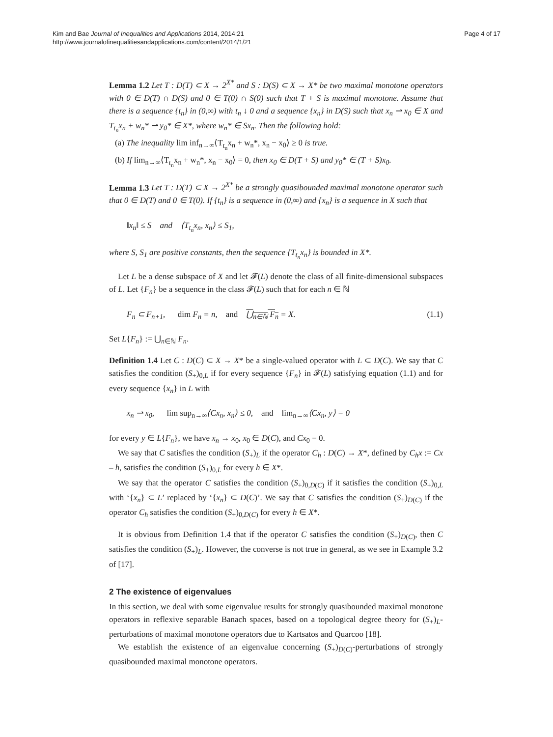Kim and Bae Journal of Inequalities and Applications 2014, 2014:21
http://www.journalofinequalitiesandapplications.com/content/2014/1/21
Page 4 of 17
Lemma 1.2 Let T : D(T) ⊂ X → 2<sup>X*</sup> and S : D(S) ⊂ X → X* be two maximal monotone operators with 0 ∈ D(T) ∩ D(S) and 0 ∈ T(0) ∩ S(0) such that T + S is maximal monotone. Assume that there is a sequence {t<sub>n</sub>} in (0,∞) with t<sub>n</sub> ↓ 0 and a sequence {x<sub>n</sub>} in D(S) such that x<sub>n</sub> ⇀ x<sub>0</sub> ∈ X and T<sub>t<sub>n</sub></sub>x<sub>n</sub> + w<sub>n</sub>* ⇀ y<sub>0</sub>* ∈ X*, where w<sub>n</sub>* ∈ Sx<sub>n</sub>. Then the following hold:
(a) The inequality lim inf<sub>n→∞</sub>⟨T<sub>t<sub>n</sub></sub>x<sub>n</sub> + w<sub>n</sub>*, x<sub>n</sub> − x<sub>0</sub>⟩ ≥ 0 is true.
(b) If lim<sub>n→∞</sub>⟨T<sub>t<sub>n</sub></sub>x<sub>n</sub> + w<sub>n</sub>*, x<sub>n</sub> − x<sub>0</sub>⟩ = 0, then x<sub>0</sub> ∈ D(T + S) and y<sub>0</sub>* ∈ (T + S)x<sub>0</sub>.
Lemma 1.3 Let T : D(T) ⊂ X → 2<sup>X*</sup> be a strongly quasibounded maximal monotone operator such that 0 ∈ D(T) and 0 ∈ T(0). If {t<sub>n</sub>} is a sequence in (0,∞) and {x<sub>n</sub>} is a sequence in X such that
‖x<sub>n</sub>‖ ≤ S and ⟨T<sub>t<sub>n</sub></sub>x<sub>n</sub>, x<sub>n</sub>⟩ ≤ S<sub>1</sub>,
where S, S<sub>1</sub> are positive constants, then the sequence {T<sub>t<sub>n</sub></sub>x<sub>n</sub>} is bounded in X*.
Let L be a dense subspace of X and let 𝓕(L) denote the class of all finite-dimensional subspaces of L. Let {F<sub>n</sub>} be a sequence in the class 𝓕(L) such that for each n ∈ ℕ
F<sub>n</sub> ⊂ F<sub>n+1</sub>, dim F<sub>n</sub> = n, and ⋃<sub>n∈ℕ</sub> F<sub>n</sub> = X. (1.1)
Set L{F<sub>n</sub>} := ⋃<sub>n∈ℕ</sub> F<sub>n</sub>.
Definition 1.4 Let C : D(C) ⊂ X → X* be a single-valued operator with L ⊂ D(C). We say that C satisfies the condition (S<sub>+</sub>)<sub>0,L</sub> if for every sequence {F<sub>n</sub>} in 𝓕(L) satisfying equation (1.1) and for every sequence {x<sub>n</sub>} in L with
x<sub>n</sub> ⇀ x<sub>0</sub>, lim sup<sub>n→∞</sub>⟨Cx<sub>n</sub>, x<sub>n</sub>⟩ ≤ 0, and lim<sub>n→∞</sub>⟨Cx<sub>n</sub>, y⟩ = 0
for every y ∈ L{F<sub>n</sub>}, we have x<sub>n</sub> → x<sub>0</sub>, x<sub>0</sub> ∈ D(C), and Cx<sub>0</sub> = 0.
We say that C satisfies the condition (S<sub>+</sub>)<sub>L</sub> if the operator C<sub>h</sub> : D(C) → X*, defined by C<sub>h</sub>x := Cx – h, satisfies the condition (S<sub>+</sub>)<sub>0,L</sub> for every h ∈ X*.
We say that the operator C satisfies the condition (S<sub>+</sub>)<sub>0,D(C)</sub> if it satisfies the condition (S<sub>+</sub>)<sub>0,L</sub> with ‘{x<sub>n</sub>} ⊂ L’ replaced by ‘{x<sub>n</sub>} ⊂ D(C)’. We say that C satisfies the condition (S<sub>+</sub>)<sub>D(C)</sub> if the operator C<sub>h</sub> satisfies the condition (S<sub>+</sub>)<sub>0,D(C)</sub> for every h ∈ X*.
It is obvious from Definition 1.4 that if the operator C satisfies the condition (S<sub>+</sub>)<sub>D(C)</sub>, then C satisfies the condition (S<sub>+</sub>)<sub>L</sub>. However, the converse is not true in general, as we see in Example 3.2 of [17].
2 The existence of eigenvalues
In this section, we deal with some eigenvalue results for strongly quasibounded maximal monotone operators in reflexive separable Banach spaces, based on a topological degree theory for (S<sub>+</sub>)<sub>L</sub>-perturbations of maximal monotone operators due to Kartsatos and Quarcoo [18].
We establish the existence of an eigenvalue concerning (S<sub>+</sub>)<sub>D(C)</sub>-perturbations of strongly quasibounded maximal monotone operators.